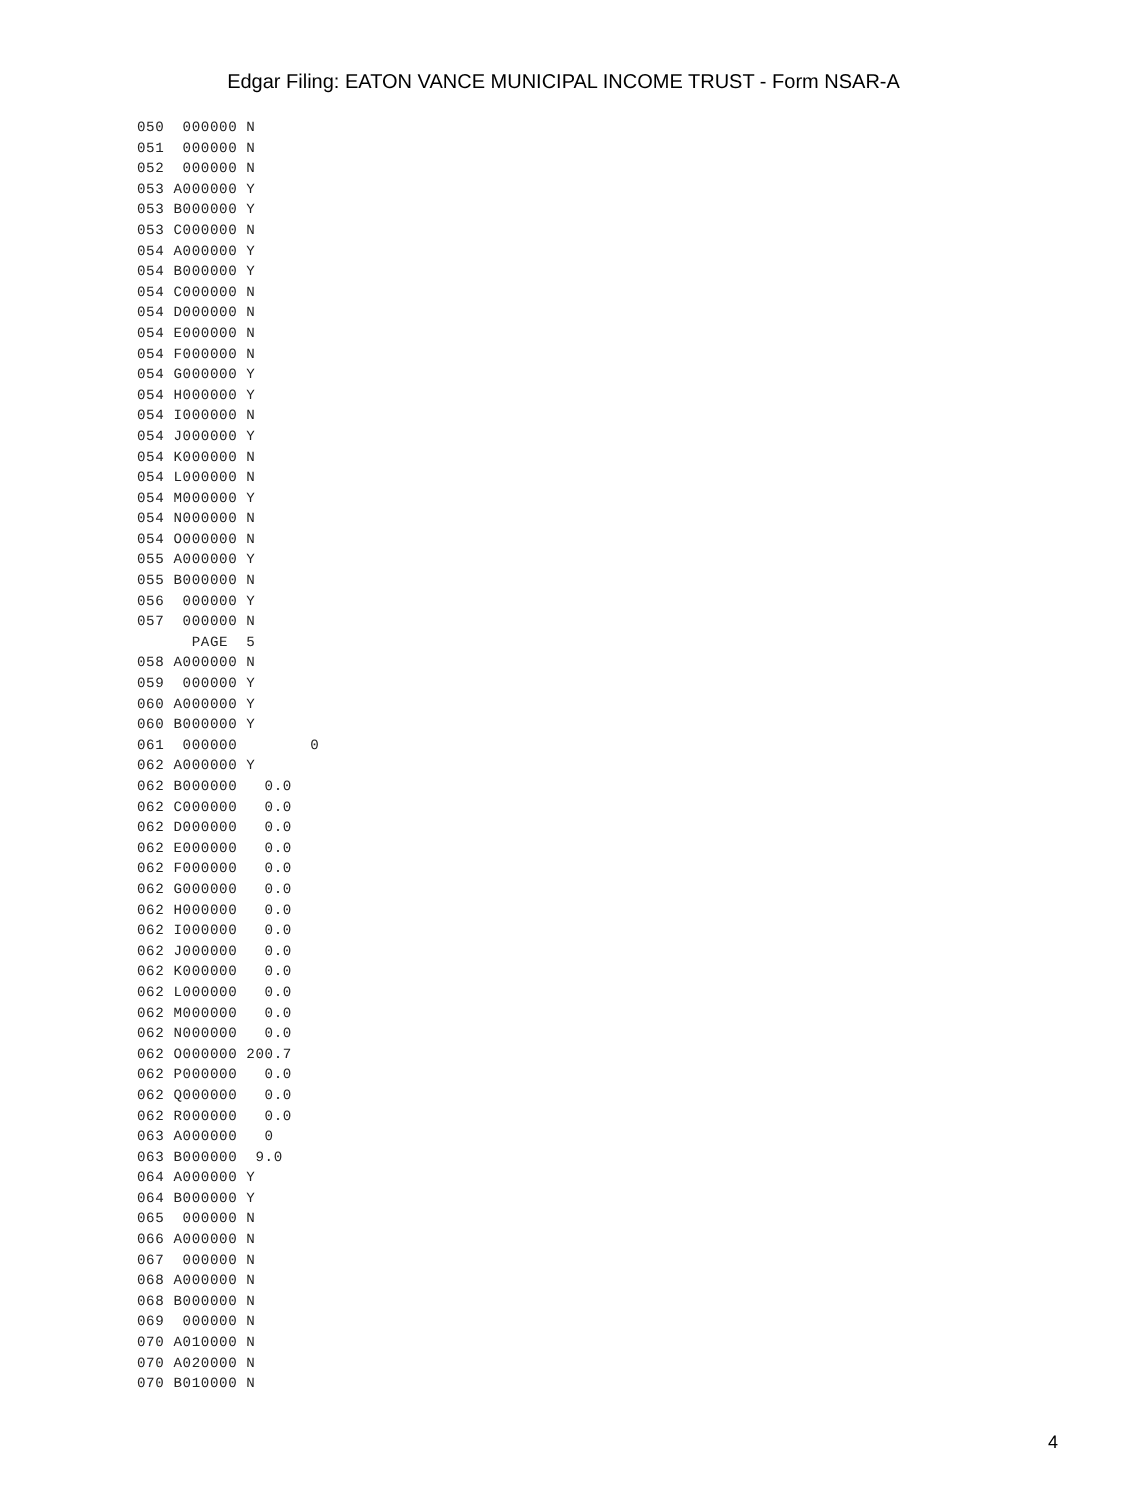Edgar Filing: EATON VANCE MUNICIPAL INCOME TRUST - Form NSAR-A
050  000000 N
051  000000 N
052  000000 N
053 A000000 Y
053 B000000 Y
053 C000000 N
054 A000000 Y
054 B000000 Y
054 C000000 N
054 D000000 N
054 E000000 N
054 F000000 N
054 G000000 Y
054 H000000 Y
054 I000000 N
054 J000000 Y
054 K000000 N
054 L000000 N
054 M000000 Y
054 N000000 N
054 O000000 N
055 A000000 Y
055 B000000 N
056  000000 Y
057  000000 N
      PAGE  5
058 A000000 N
059  000000 Y
060 A000000 Y
060 B000000 Y
061  000000        0
062 A000000 Y
062 B000000   0.0
062 C000000   0.0
062 D000000   0.0
062 E000000   0.0
062 F000000   0.0
062 G000000   0.0
062 H000000   0.0
062 I000000   0.0
062 J000000   0.0
062 K000000   0.0
062 L000000   0.0
062 M000000   0.0
062 N000000   0.0
062 O000000 200.7
062 P000000   0.0
062 Q000000   0.0
062 R000000   0.0
063 A000000   0
063 B000000  9.0
064 A000000 Y
064 B000000 Y
065  000000 N
066 A000000 N
067  000000 N
068 A000000 N
068 B000000 N
069  000000 N
070 A010000 N
070 A020000 N
070 B010000 N
4